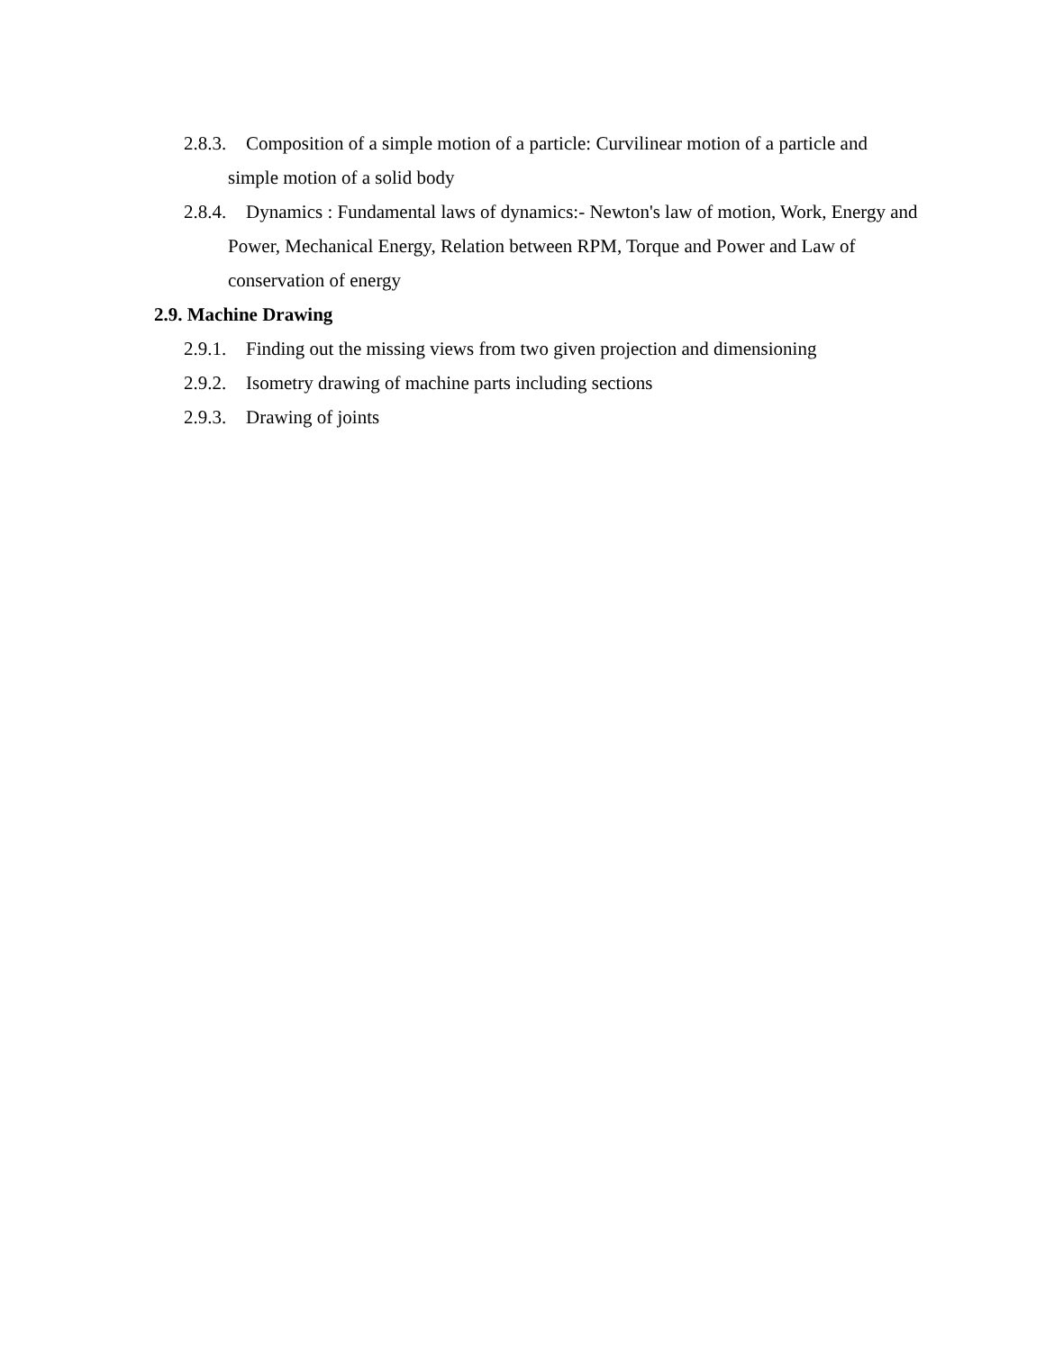2.8.3. Composition of a simple motion of a particle: Curvilinear motion of a particle and simple motion of a solid body
2.8.4. Dynamics : Fundamental laws of dynamics:- Newton's law of motion, Work, Energy and Power, Mechanical Energy, Relation between RPM, Torque and Power and Law of conservation of energy
2.9. Machine Drawing
2.9.1. Finding out the missing views from two given projection and dimensioning
2.9.2. Isometry drawing of machine parts including sections
2.9.3. Drawing of joints